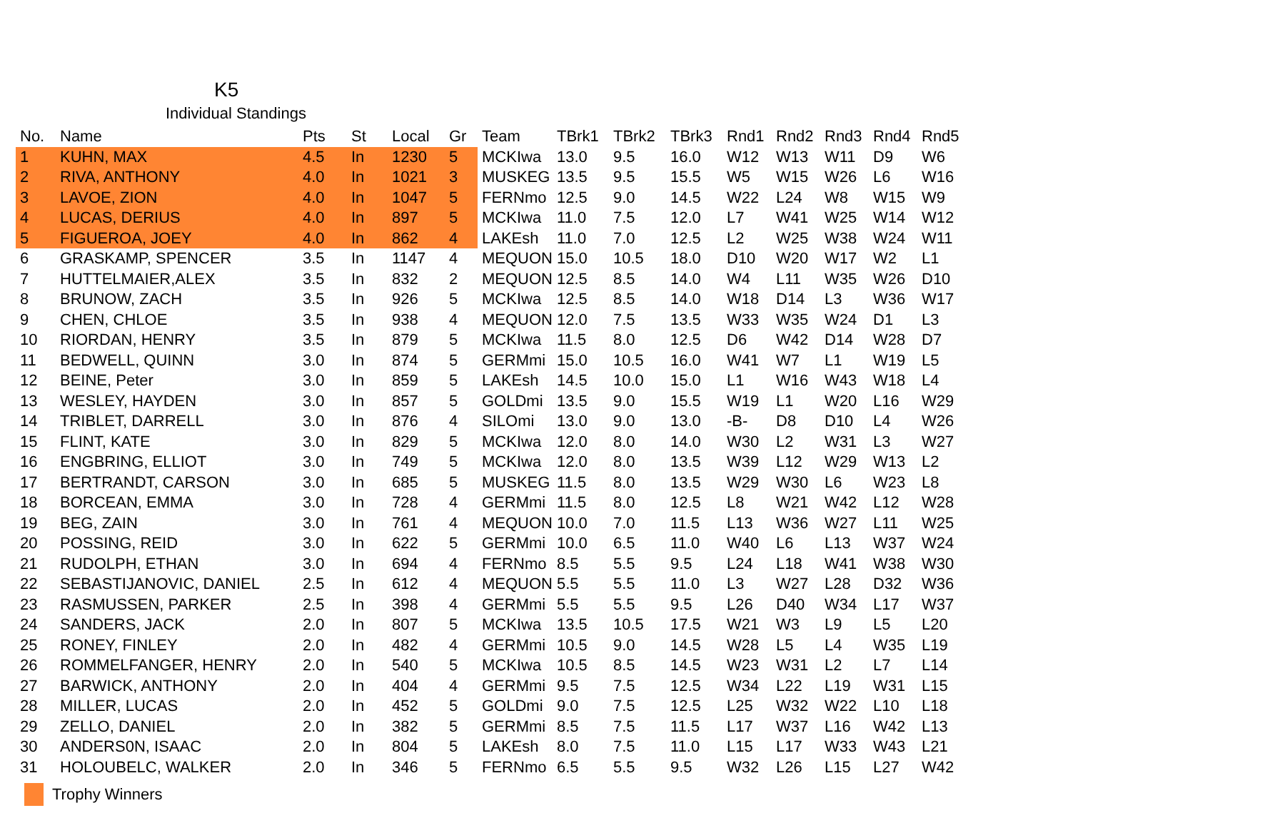K5
Individual Standings
| No. | Name | Pts | St | Local | Gr | Team | TBrk1 | TBrk2 | TBrk3 | Rnd1 | Rnd2 | Rnd3 | Rnd4 | Rnd5 |
| --- | --- | --- | --- | --- | --- | --- | --- | --- | --- | --- | --- | --- | --- | --- |
| 1 | KUHN, MAX | 4.5 | In | 1230 | 5 | MCKIwa | 13.0 | 9.5 | 16.0 | W12 | W13 | W11 | D9 | W6 |
| 2 | RIVA, ANTHONY | 4.0 | In | 1021 | 3 | MUSKEG | 13.5 | 9.5 | 15.5 | W5 | W15 | W26 | L6 | W16 |
| 3 | LAVOE, ZION | 4.0 | In | 1047 | 5 | FERNmo | 12.5 | 9.0 | 14.5 | W22 | L24 | W8 | W15 | W9 |
| 4 | LUCAS, DERIUS | 4.0 | In | 897 | 5 | MCKIwa | 11.0 | 7.5 | 12.0 | L7 | W41 | W25 | W14 | W12 |
| 5 | FIGUEROA, JOEY | 4.0 | In | 862 | 4 | LAKEsh | 11.0 | 7.0 | 12.5 | L2 | W25 | W38 | W24 | W11 |
| 6 | GRASKAMP, SPENCER | 3.5 | In | 1147 | 4 | MEQUON | 15.0 | 10.5 | 18.0 | D10 | W20 | W17 | W2 | L1 |
| 7 | HUTTELMAIER,ALEX | 3.5 | In | 832 | 2 | MEQUON | 12.5 | 8.5 | 14.0 | W4 | L11 | W35 | W26 | D10 |
| 8 | BRUNOW, ZACH | 3.5 | In | 926 | 5 | MCKIwa | 12.5 | 8.5 | 14.0 | W18 | D14 | L3 | W36 | W17 |
| 9 | CHEN, CHLOE | 3.5 | In | 938 | 4 | MEQUON | 12.0 | 7.5 | 13.5 | W33 | W35 | W24 | D1 | L3 |
| 10 | RIORDAN, HENRY | 3.5 | In | 879 | 5 | MCKIwa | 11.5 | 8.0 | 12.5 | D6 | W42 | D14 | W28 | D7 |
| 11 | BEDWELL, QUINN | 3.0 | In | 874 | 5 | GERMmi | 15.0 | 10.5 | 16.0 | W41 | W7 | L1 | W19 | L5 |
| 12 | BEINE, Peter | 3.0 | In | 859 | 5 | LAKEsh | 14.5 | 10.0 | 15.0 | L1 | W16 | W43 | W18 | L4 |
| 13 | WESLEY, HAYDEN | 3.0 | In | 857 | 5 | GOLDmi | 13.5 | 9.0 | 15.5 | W19 | L1 | W20 | L16 | W29 |
| 14 | TRIBLET, DARRELL | 3.0 | In | 876 | 4 | SILOmi | 13.0 | 9.0 | 13.0 | -B- | D8 | D10 | L4 | W26 |
| 15 | FLINT, KATE | 3.0 | In | 829 | 5 | MCKIwa | 12.0 | 8.0 | 14.0 | W30 | L2 | W31 | L3 | W27 |
| 16 | ENGBRING, ELLIOT | 3.0 | In | 749 | 5 | MCKIwa | 12.0 | 8.0 | 13.5 | W39 | L12 | W29 | W13 | L2 |
| 17 | BERTRANDT, CARSON | 3.0 | In | 685 | 5 | MUSKEG | 11.5 | 8.0 | 13.5 | W29 | W30 | L6 | W23 | L8 |
| 18 | BORCEAN, EMMA | 3.0 | In | 728 | 4 | GERMmi | 11.5 | 8.0 | 12.5 | L8 | W21 | W42 | L12 | W28 |
| 19 | BEG, ZAIN | 3.0 | In | 761 | 4 | MEQUON | 10.0 | 7.0 | 11.5 | L13 | W36 | W27 | L11 | W25 |
| 20 | POSSING, REID | 3.0 | In | 622 | 5 | GERMmi | 10.0 | 6.5 | 11.0 | W40 | L6 | L13 | W37 | W24 |
| 21 | RUDOLPH, ETHAN | 3.0 | In | 694 | 4 | FERNmo | 8.5 | 5.5 | 9.5 | L24 | L18 | W41 | W38 | W30 |
| 22 | SEBASTIJANOVIC, DANIEL | 2.5 | In | 612 | 4 | MEQUON | 5.5 | 5.5 | 11.0 | L3 | W27 | L28 | D32 | W36 |
| 23 | RASMUSSEN, PARKER | 2.5 | In | 398 | 4 | GERMmi | 5.5 | 5.5 | 9.5 | L26 | D40 | W34 | L17 | W37 |
| 24 | SANDERS, JACK | 2.0 | In | 807 | 5 | MCKIwa | 13.5 | 10.5 | 17.5 | W21 | W3 | L9 | L5 | L20 |
| 25 | RONEY, FINLEY | 2.0 | In | 482 | 4 | GERMmi | 10.5 | 9.0 | 14.5 | W28 | L5 | L4 | W35 | L19 |
| 26 | ROMMELFANGER, HENRY | 2.0 | In | 540 | 5 | MCKIwa | 10.5 | 8.5 | 14.5 | W23 | W31 | L2 | L7 | L14 |
| 27 | BARWICK, ANTHONY | 2.0 | In | 404 | 4 | GERMmi | 9.5 | 7.5 | 12.5 | W34 | L22 | L19 | W31 | L15 |
| 28 | MILLER, LUCAS | 2.0 | In | 452 | 5 | GOLDmi | 9.0 | 7.5 | 12.5 | L25 | W32 | W22 | L10 | L18 |
| 29 | ZELLO, DANIEL | 2.0 | In | 382 | 5 | GERMmi | 8.5 | 7.5 | 11.5 | L17 | W37 | L16 | W42 | L13 |
| 30 | ANDERS0N, ISAAC | 2.0 | In | 804 | 5 | LAKEsh | 8.0 | 7.5 | 11.0 | L15 | L17 | W33 | W43 | L21 |
| 31 | HOLOUBELC, WALKER | 2.0 | In | 346 | 5 | FERNmo | 6.5 | 5.5 | 9.5 | W32 | L26 | L15 | L27 | W42 |
Trophy Winners